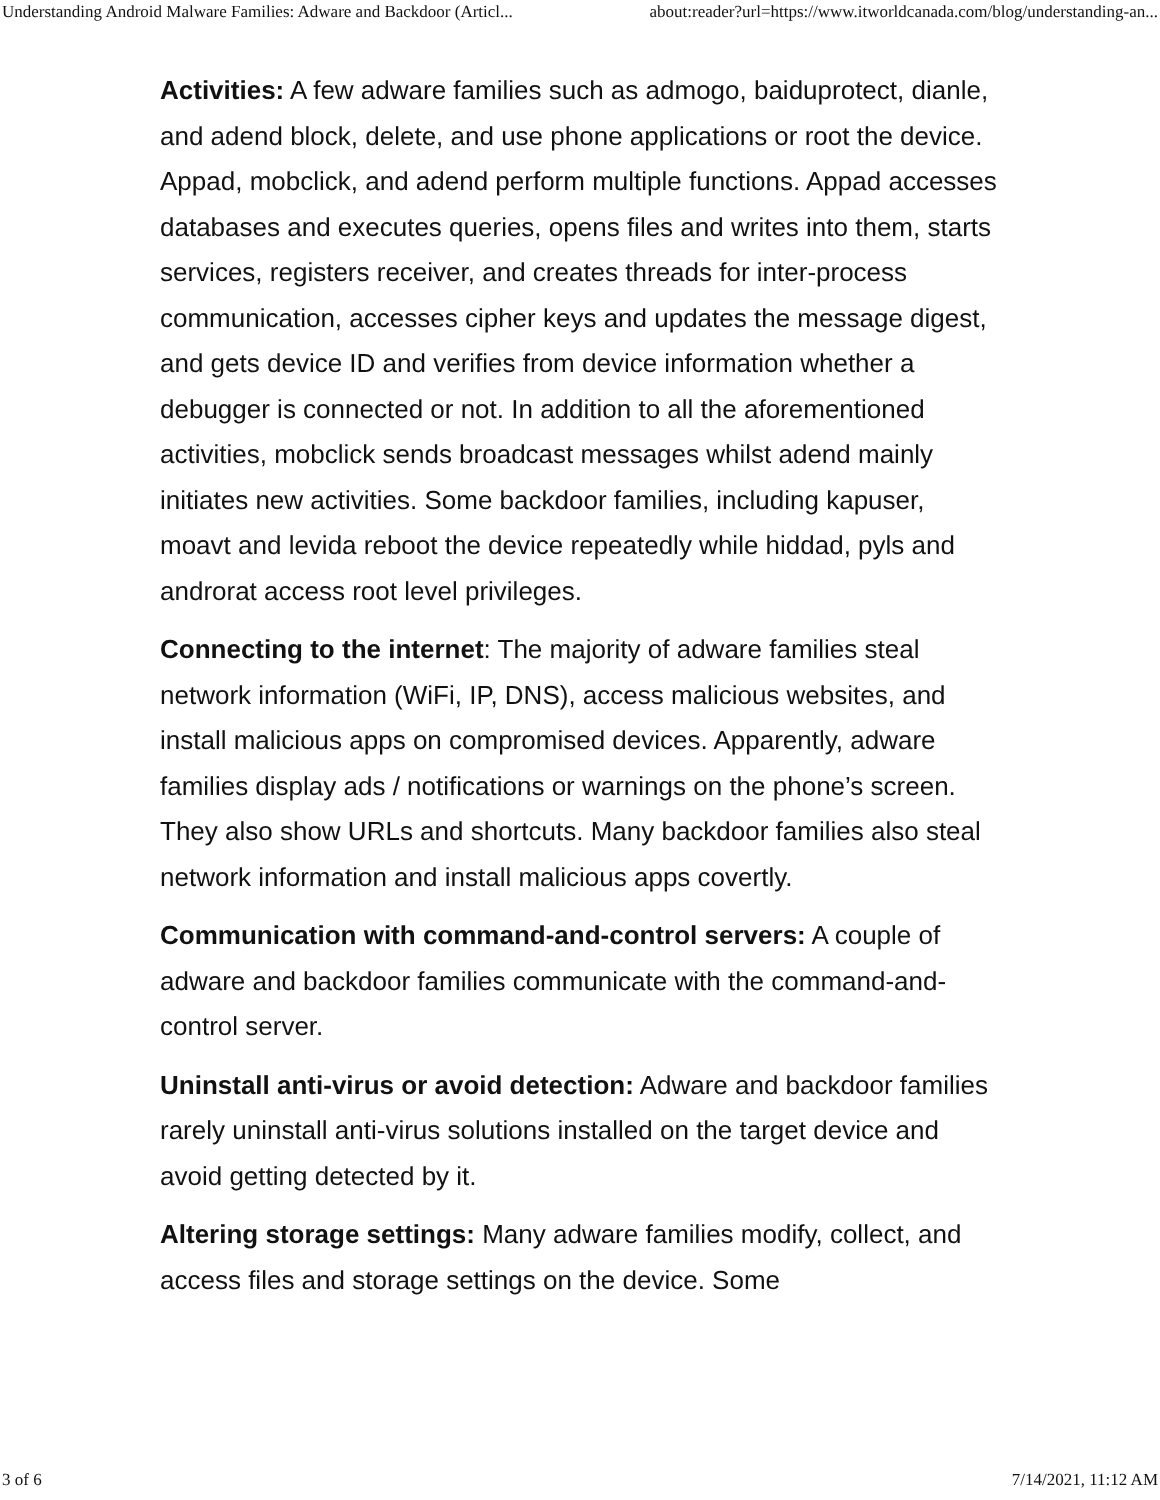Understanding Android Malware Families: Adware and Backdoor (Articl... about:reader?url=https://www.itworldcanada.com/blog/understanding-an...
Activities: A few adware families such as admogo, baiduprotect, dianle, and adend block, delete, and use phone applications or root the device. Appad, mobclick, and adend perform multiple functions. Appad accesses databases and executes queries, opens files and writes into them, starts services, registers receiver, and creates threads for inter-process communication, accesses cipher keys and updates the message digest, and gets device ID and verifies from device information whether a debugger is connected or not. In addition to all the aforementioned activities, mobclick sends broadcast messages whilst adend mainly initiates new activities. Some backdoor families, including kapuser, moavt and levida reboot the device repeatedly while hiddad, pyls and androrat access root level privileges.
Connecting to the internet: The majority of adware families steal network information (WiFi, IP, DNS), access malicious websites, and install malicious apps on compromised devices. Apparently, adware families display ads / notifications or warnings on the phone’s screen. They also show URLs and shortcuts. Many backdoor families also steal network information and install malicious apps covertly.
Communication with command-and-control servers: A couple of adware and backdoor families communicate with the command-and-control server.
Uninstall anti-virus or avoid detection: Adware and backdoor families rarely uninstall anti-virus solutions installed on the target device and avoid getting detected by it.
Altering storage settings: Many adware families modify, collect, and access files and storage settings on the device. Some
3 of 6 7/14/2021, 11:12 AM